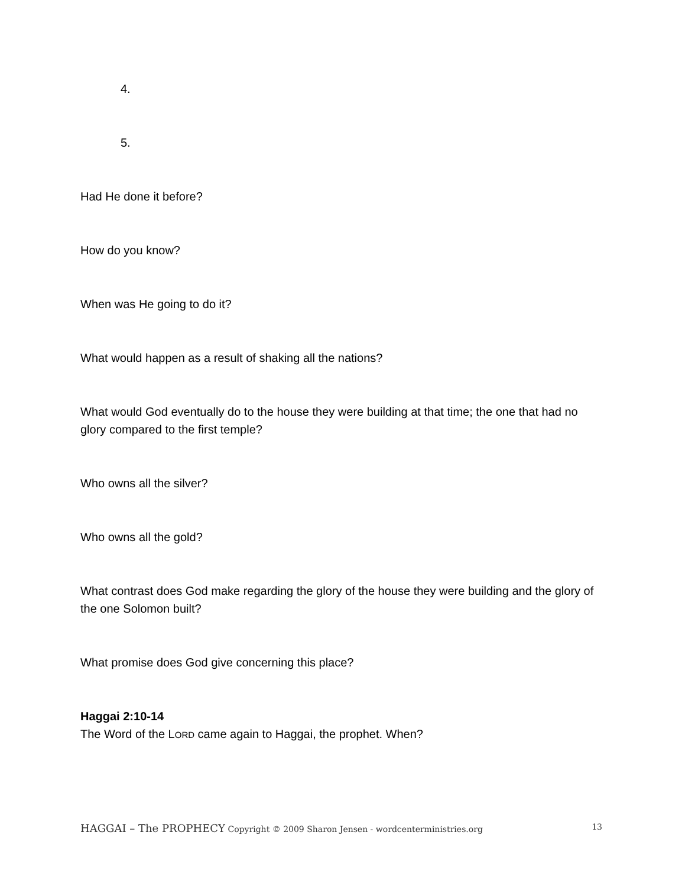4.
5.
Had He done it before?
How do you know?
When was He going to do it?
What would happen as a result of shaking all the nations?
What would God eventually do to the house they were building at that time; the one that had no glory compared to the first temple?
Who owns all the silver?
Who owns all the gold?
What contrast does God make regarding the glory of the house they were building and the glory of the one Solomon built?
What promise does God give concerning this place?
Haggai 2:10-14
The Word of the LORD came again to Haggai, the prophet. When?
HAGGAI – The PROPHECY Copyright © 2009 Sharon Jensen - wordcenterministries.org 13